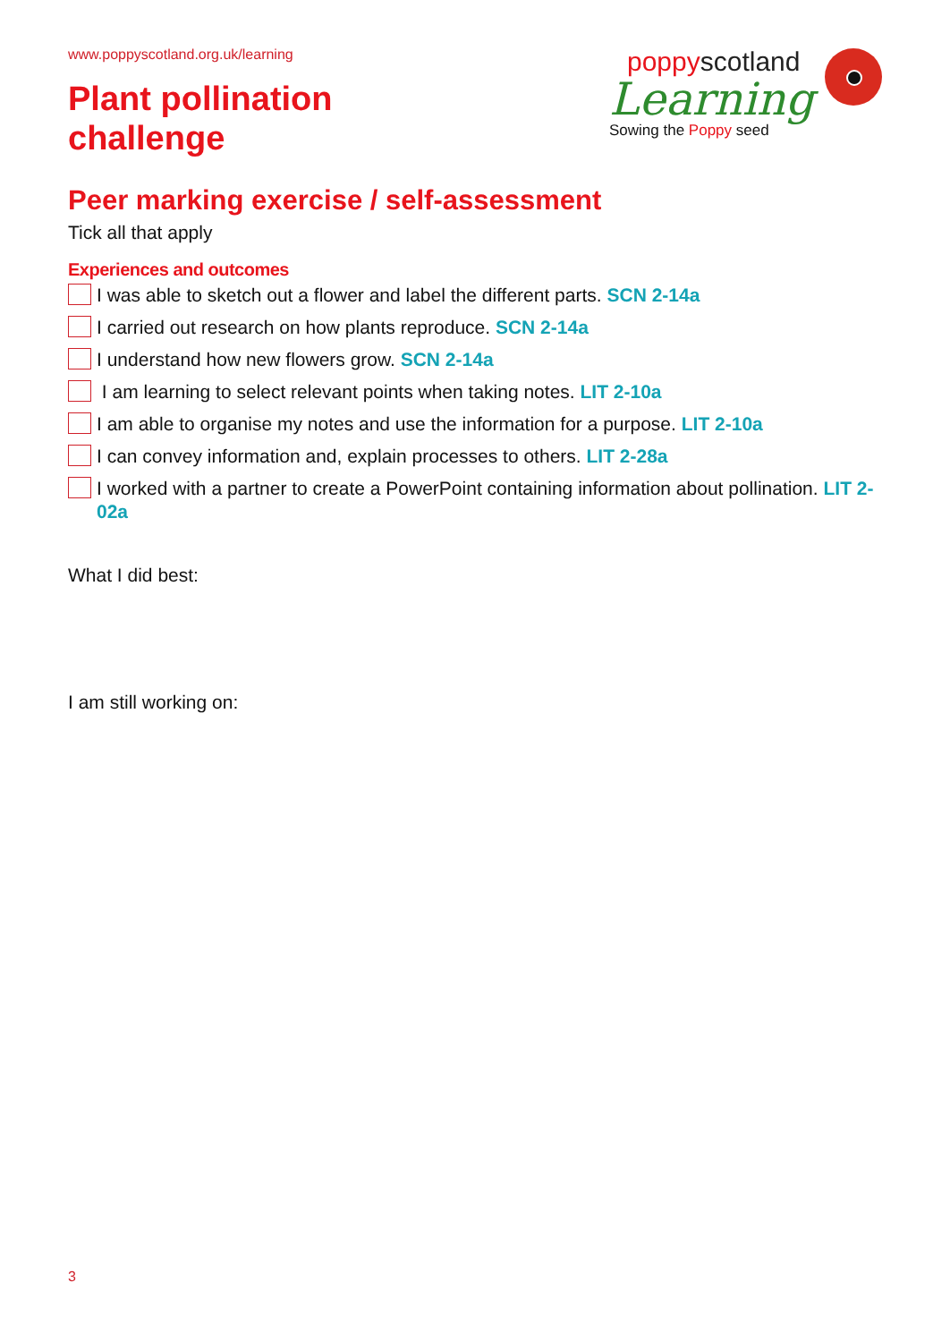www.poppyscotland.org.uk/learning
Plant pollination
challenge
poppyscotland
Learning
Sowing the Poppy seed
Peer marking exercise / self-assessment
Tick all that apply
Experiences and outcomes
I was able to sketch out a flower and label the different parts. SCN 2-14a
I carried out research on how plants reproduce. SCN 2-14a
I understand how new flowers grow. SCN 2-14a
I am learning to select relevant points when taking notes. LIT 2-10a
I am able to organise my notes and use the information for a purpose. LIT 2-10a
I can convey information and, explain processes to others. LIT 2-28a
I worked with a partner to create a PowerPoint containing information about pollination. LIT 2-02a
What I did best:
I am still working on:
3